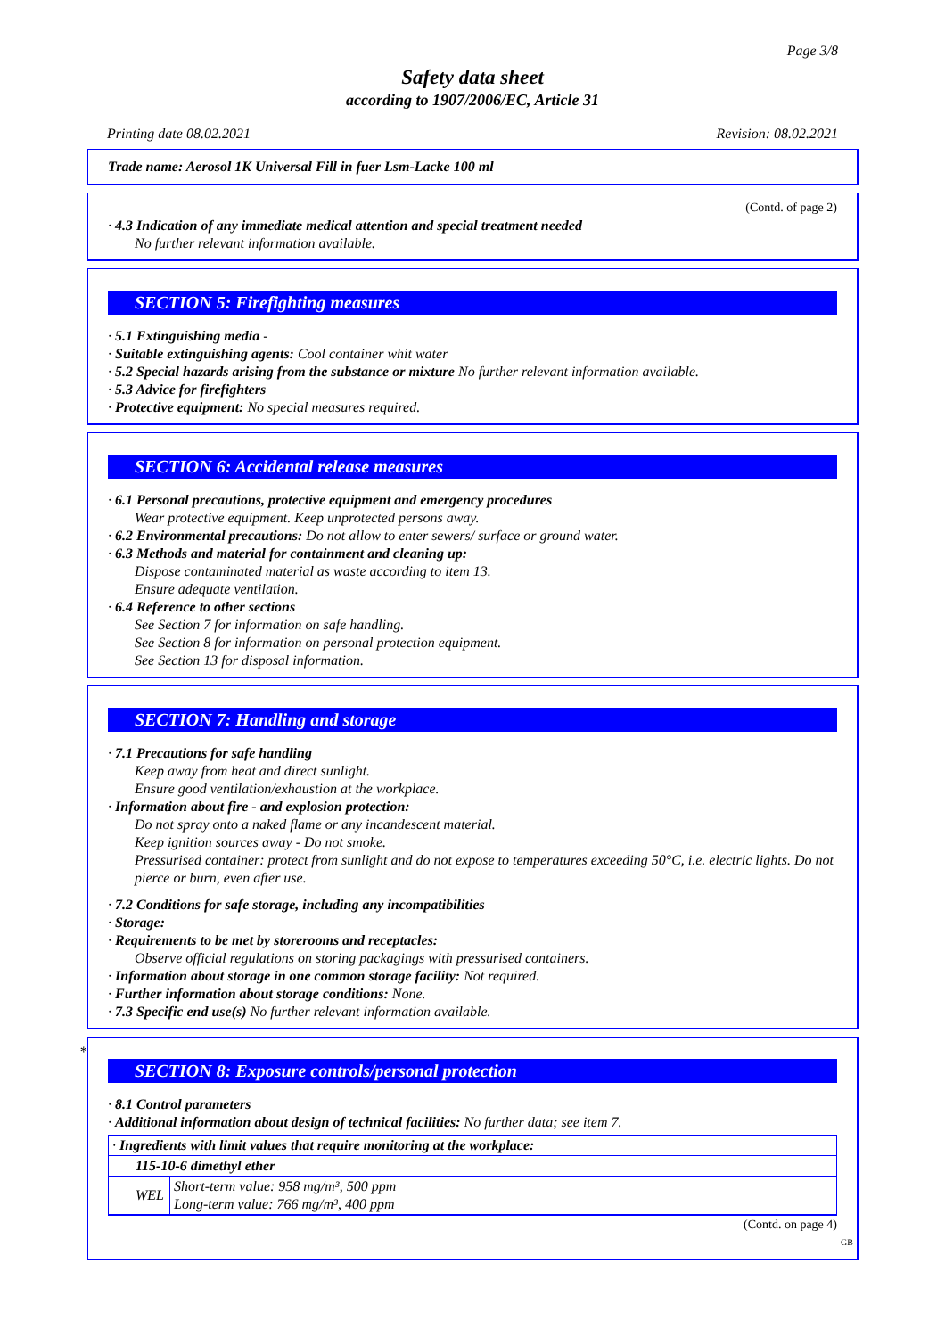Page 3/8
Safety data sheet
according to 1907/2006/EC, Article 31
Printing date 08.02.2021 Revision: 08.02.2021
Trade name: Aerosol 1K Universal Fill in fuer Lsm-Lacke 100 ml
(Contd. of page 2)
· 4.3 Indication of any immediate medical attention and special treatment needed
No further relevant information available.
SECTION 5: Firefighting measures
· 5.1 Extinguishing media -
· Suitable extinguishing agents: Cool container whit water
· 5.2 Special hazards arising from the substance or mixture No further relevant information available.
· 5.3 Advice for firefighters
· Protective equipment: No special measures required.
SECTION 6: Accidental release measures
· 6.1 Personal precautions, protective equipment and emergency procedures
Wear protective equipment. Keep unprotected persons away.
· 6.2 Environmental precautions: Do not allow to enter sewers/ surface or ground water.
· 6.3 Methods and material for containment and cleaning up:
Dispose contaminated material as waste according to item 13.
Ensure adequate ventilation.
· 6.4 Reference to other sections
See Section 7 for information on safe handling.
See Section 8 for information on personal protection equipment.
See Section 13 for disposal information.
SECTION 7: Handling and storage
· 7.1 Precautions for safe handling
Keep away from heat and direct sunlight.
Ensure good ventilation/exhaustion at the workplace.
· Information about fire - and explosion protection:
Do not spray onto a naked flame or any incandescent material.
Keep ignition sources away - Do not smoke.
Pressurised container: protect from sunlight and do not expose to temperatures exceeding 50°C, i.e. electric lights. Do not pierce or burn, even after use.
· 7.2 Conditions for safe storage, including any incompatibilities
· Storage:
· Requirements to be met by storerooms and receptacles:
Observe official regulations on storing packagings with pressurised containers.
· Information about storage in one common storage facility: Not required.
· Further information about storage conditions: None.
· 7.3 Specific end use(s) No further relevant information available.
*
SECTION 8: Exposure controls/personal protection
· 8.1 Control parameters
· Additional information about design of technical facilities: No further data; see item 7.
| · Ingredients with limit values that require monitoring at the workplace: | |
| 115-10-6 dimethyl ether | |
| WEL | Short-term value: 958 mg/m³, 500 ppm Long-term value: 766 mg/m³, 400 ppm |
(Contd. on page 4)
GB